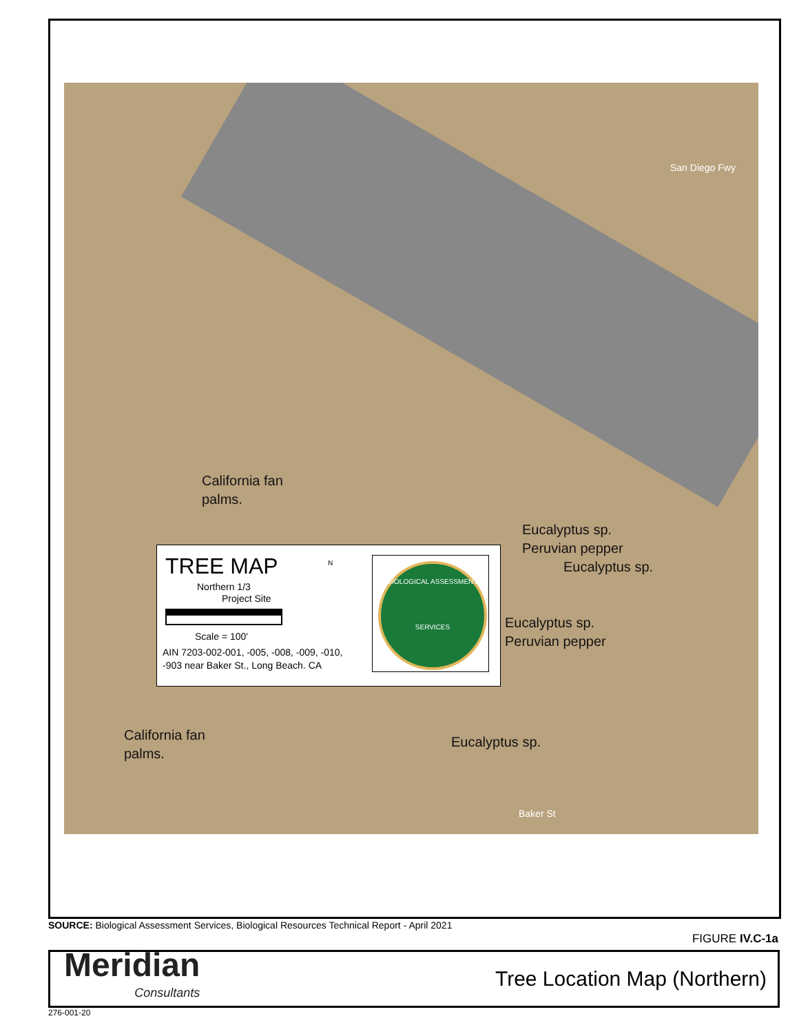San Diego Fwy
Baker St
California fan
palms.
Eucalyptus sp.
Peruvian pepper
Eucalyptus sp.
Eucalyptus sp.
Peruvian pepper
California fan
palms.
Eucalyptus sp.
TREE MAP
Northern 1/3
Project Site
N
Scale = 100'
AIN 7203-002-001, -005, -008, -009, -010,
-903 near Baker St., Long Beach. CA
BIOLOGICAL ASSESSMENT
SERVICES
SOURCE: Biological Assessment Services, Biological Resources Technical Report - April 2021
FIGURE IV.C-1a
Meridian
Consultants
Tree Location Map (Northern)
276-001-20